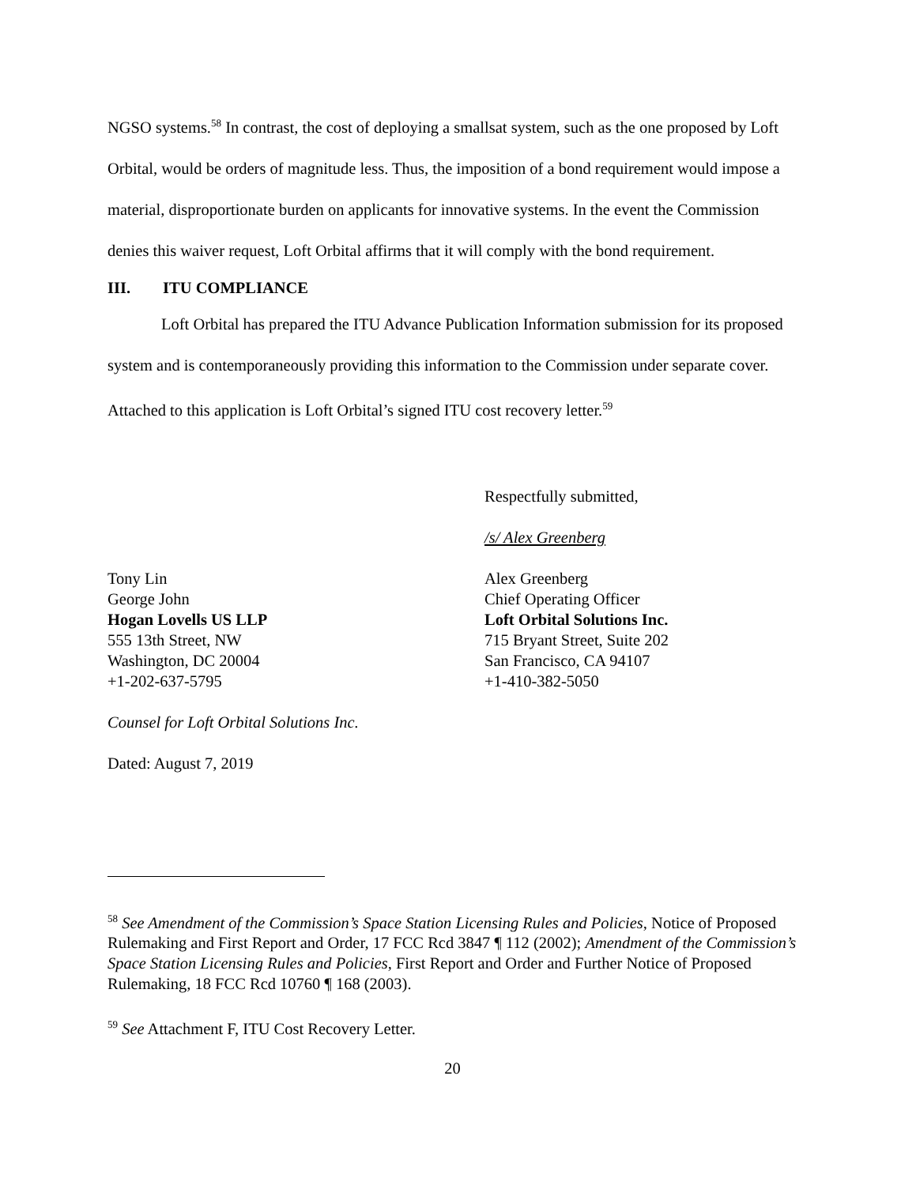NGSO systems.<sup>58</sup> In contrast, the cost of deploying a smallsat system, such as the one proposed by Loft Orbital, would be orders of magnitude less. Thus, the imposition of a bond requirement would impose a material, disproportionate burden on applicants for innovative systems. In the event the Commission denies this waiver request, Loft Orbital affirms that it will comply with the bond requirement.
III. ITU COMPLIANCE
Loft Orbital has prepared the ITU Advance Publication Information submission for its proposed system and is contemporaneously providing this information to the Commission under separate cover. Attached to this application is Loft Orbital’s signed ITU cost recovery letter.<sup>59</sup>
Tony Lin
George John
Hogan Lovells US LLP
555 13th Street, NW
Washington, DC 20004
+1-202-637-5795
Counsel for Loft Orbital Solutions Inc.
Dated: August 7, 2019
Respectfully submitted,
/s/ Alex Greenberg
Alex Greenberg
Chief Operating Officer
Loft Orbital Solutions Inc.
715 Bryant Street, Suite 202
San Francisco, CA 94107
+1-410-382-5050
<sup>58</sup> See Amendment of the Commission’s Space Station Licensing Rules and Policies, Notice of Proposed Rulemaking and First Report and Order, 17 FCC Rcd 3847 ¶ 112 (2002); Amendment of the Commission’s Space Station Licensing Rules and Policies, First Report and Order and Further Notice of Proposed Rulemaking, 18 FCC Rcd 10760 ¶ 168 (2003).
<sup>59</sup> See Attachment F, ITU Cost Recovery Letter.
20